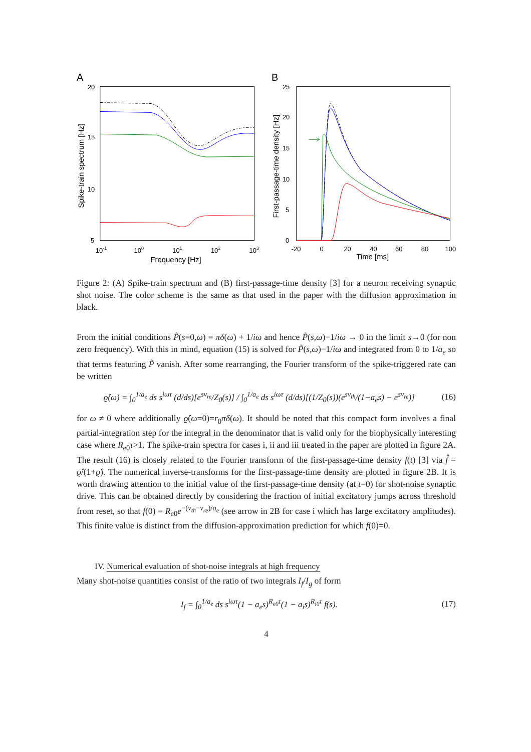A
20
15
10
5
10-1
100
101
102
103
Frequency [Hz]
Spike-train spectrum [Hz]
B
25
20
15
10
5
0
-20
0
20
40
60
80
100
Time [ms]
First-passage-time density [Hz]
Figure 2: (A) Spike-train spectrum and (B) first-passage-time density [3] for a neuron receiving synaptic shot noise. The color scheme is the same as that used in the paper with the diffusion approximation in black.
From the initial conditions P̃(s=0,ω) = πδ(ω) + 1/iω and hence P̃(s,ω)−1/iω → 0 in the limit s→0 (for non zero frequency). With this in mind, equation (15) is solved for P̃(s,ω)−1/iω and integrated from 0 to 1/a<sub>e</sub> so that terms featuring P̃ vanish. After some rearranging, the Fourier transform of the spike-triggered rate can be written
ϱ̂(ω) = ∫<sub>0</sub><sup>1/a<sub>e</sub></sup> ds s<sup>iωτ</sup> (d/ds)[e<sup>sv<sub>re</sub></sup>/Z<sub>0</sub>(s)] / ∫<sub>0</sub><sup>1/a<sub>e</sub></sup> ds s<sup>iωτ</sup> (d/ds)[(1/Z<sub>0</sub>(s))(e<sup>sv<sub>th</sub></sup>/(1−a<sub>e</sub>s) − e<sup>sv<sub>re</sub></sup>)] (16)
for ω ≠ 0 where additionally ϱ̂(ω=0)=r<sub>0</sub>πδ(ω). It should be noted that this compact form involves a final partial-integration step for the integral in the denominator that is valid only for the biophysically interesting case where R<sub>e0</sub>τ>1. The spike-train spectra for cases i, ii and iii treated in the paper are plotted in figure 2A. The result (16) is closely related to the Fourier transform of the first-passage-time density f(t) [3] via f̂ = ϱ̂/(1+ϱ̂). The numerical inverse-transforms for the first-passage-time density are plotted in figure 2B. It is worth drawing attention to the initial value of the first-passage-time density (at t=0) for shot-noise synaptic drive. This can be obtained directly by considering the fraction of initial excitatory jumps across threshold from reset, so that f(0) = R<sub>e0</sub>e<sup>−(v<sub>th</sub>−v<sub>re</sub>)/a<sub>e</sub></sup> (see arrow in 2B for case i which has large excitatory amplitudes). This finite value is distinct from the diffusion-approximation prediction for which f(0)=0.
IV. Numerical evaluation of shot-noise integrals at high frequency
Many shot-noise quantities consist of the ratio of two integrals I<sub>f</sub>/I<sub>g</sub> of form
I<sub>f</sub> = ∫<sub>0</sub><sup>1/a<sub>e</sub></sup> ds s<sup>iωτ</sup>(1 − a<sub>e</sub>s)<sup>R<sub>e0</sub>τ</sup>(1 − a<sub>i</sub>s)<sup>R<sub>i0</sub>τ</sup> f(s). (17)
4